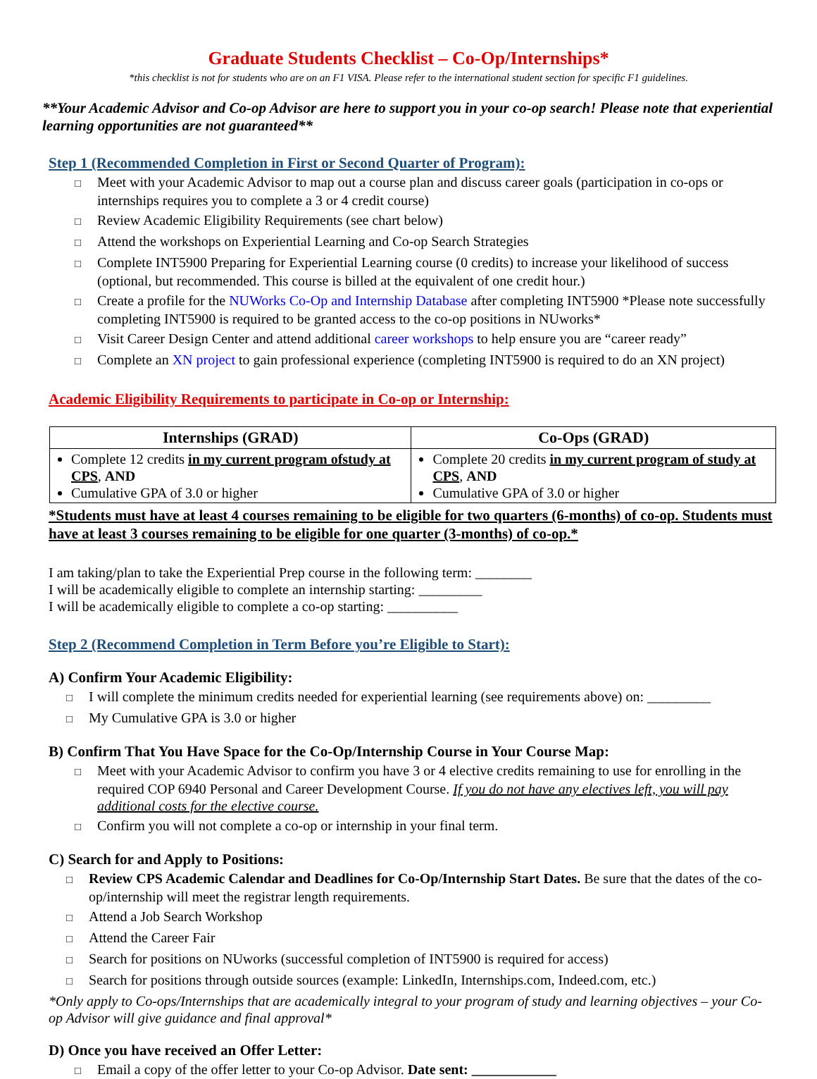Graduate Students Checklist – Co-Op/Internships*
*this checklist is not for students who are on an F1 VISA. Please refer to the international student section for specific F1 guidelines.
**Your Academic Advisor and Co-op Advisor are here to support you in your co-op search! Please note that experiential learning opportunities are not guaranteed**
Step 1 (Recommended Completion in First or Second Quarter of Program):
□ Meet with your Academic Advisor to map out a course plan and discuss career goals (participation in co-ops or internships requires you to complete a 3 or 4 credit course)
□ Review Academic Eligibility Requirements (see chart below)
□ Attend the workshops on Experiential Learning and Co-op Search Strategies
□ Complete INT5900 Preparing for Experiential Learning course (0 credits) to increase your likelihood of success (optional, but recommended. This course is billed at the equivalent of one credit hour.)
□ Create a profile for the NUWorks Co-Op and Internship Database after completing INT5900 *Please note successfully completing INT5900 is required to be granted access to the co-op positions in NUworks*
□ Visit Career Design Center and attend additional career workshops to help ensure you are “career ready”
□ Complete an XN project to gain professional experience (completing INT5900 is required to do an XN project)
Academic Eligibility Requirements to participate in Co-op or Internship:
| Internships (GRAD) | Co-Ops (GRAD) |
| --- | --- |
| Complete 12 credits in my current program ofstudy at CPS , AND Cumulative GPA of 3.0 or higher | Complete 20 credits in my current program of study at CPS , AND Cumulative GPA of 3.0 or higher |
*Students must have at least 4 courses remaining to be eligible for two quarters (6-months) of co-op. Students must have at least 3 courses remaining to be eligible for one quarter (3-months) of co-op.*
I am taking/plan to take the Experiential Prep course in the following term: ________
I will be academically eligible to complete an internship starting: _________
I will be academically eligible to complete a co-op starting: __________
Step 2 (Recommend Completion in Term Before you’re Eligible to Start):
A) Confirm Your Academic Eligibility:
□ I will complete the minimum credits needed for experiential learning (see requirements above) on: _________
□ My Cumulative GPA is 3.0 or higher
B) Confirm That You Have Space for the Co-Op/Internship Course in Your Course Map:
□ Meet with your Academic Advisor to confirm you have 3 or 4 elective credits remaining to use for enrolling in the required COP 6940 Personal and Career Development Course. If you do not have any electives left, you will pay additional costs for the elective course.
□ Confirm you will not complete a co-op or internship in your final term.
C) Search for and Apply to Positions:
□ Review CPS Academic Calendar and Deadlines for Co-Op/Internship Start Dates. Be sure that the dates of the co-op/internship will meet the registrar length requirements.
□ Attend a Job Search Workshop
□ Attend the Career Fair
□ Search for positions on NUworks (successful completion of INT5900 is required for access)
□ Search for positions through outside sources (example: LinkedIn, Internships.com, Indeed.com, etc.)
*Only apply to Co-ops/Internships that are academically integral to your program of study and learning objectives – your Co-op Advisor will give guidance and final approval*
D) Once you have received an Offer Letter:
□ Email a copy of the offer letter to your Co-op Advisor. Date sent: ____________